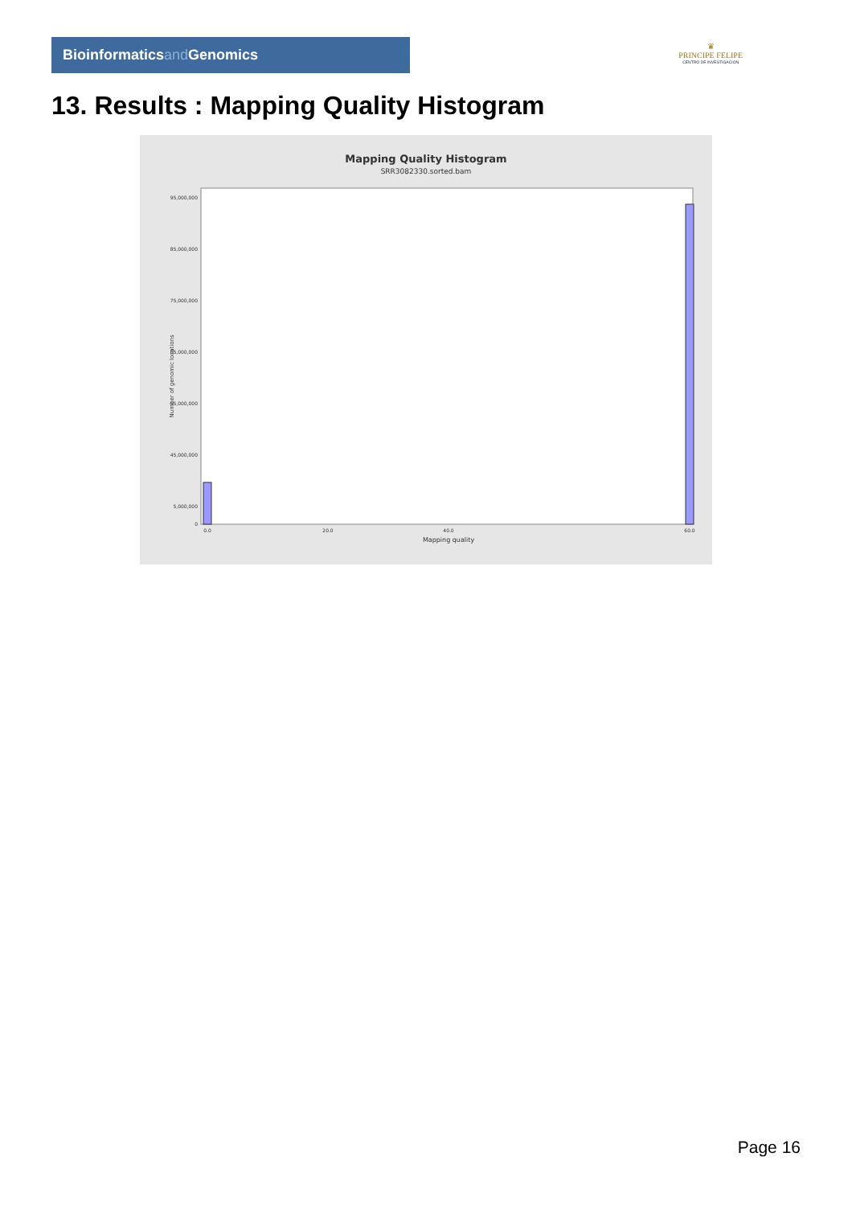Bioinformaticsand Genomics
♛
PRINCIPE FELIPE
CENTRO DE INVESTIGACION
13. Results : Mapping Quality Histogram
Mapping Quality Histogram
SRR3082330.sorted.bam
95,000,000
85,000,000
75,000,000
65,000,000
55,000,000
45,000,000
5,000,000
0
Number of genomic locations
0.0
20.0
40.0
60.0
Mapping quality
Page 16